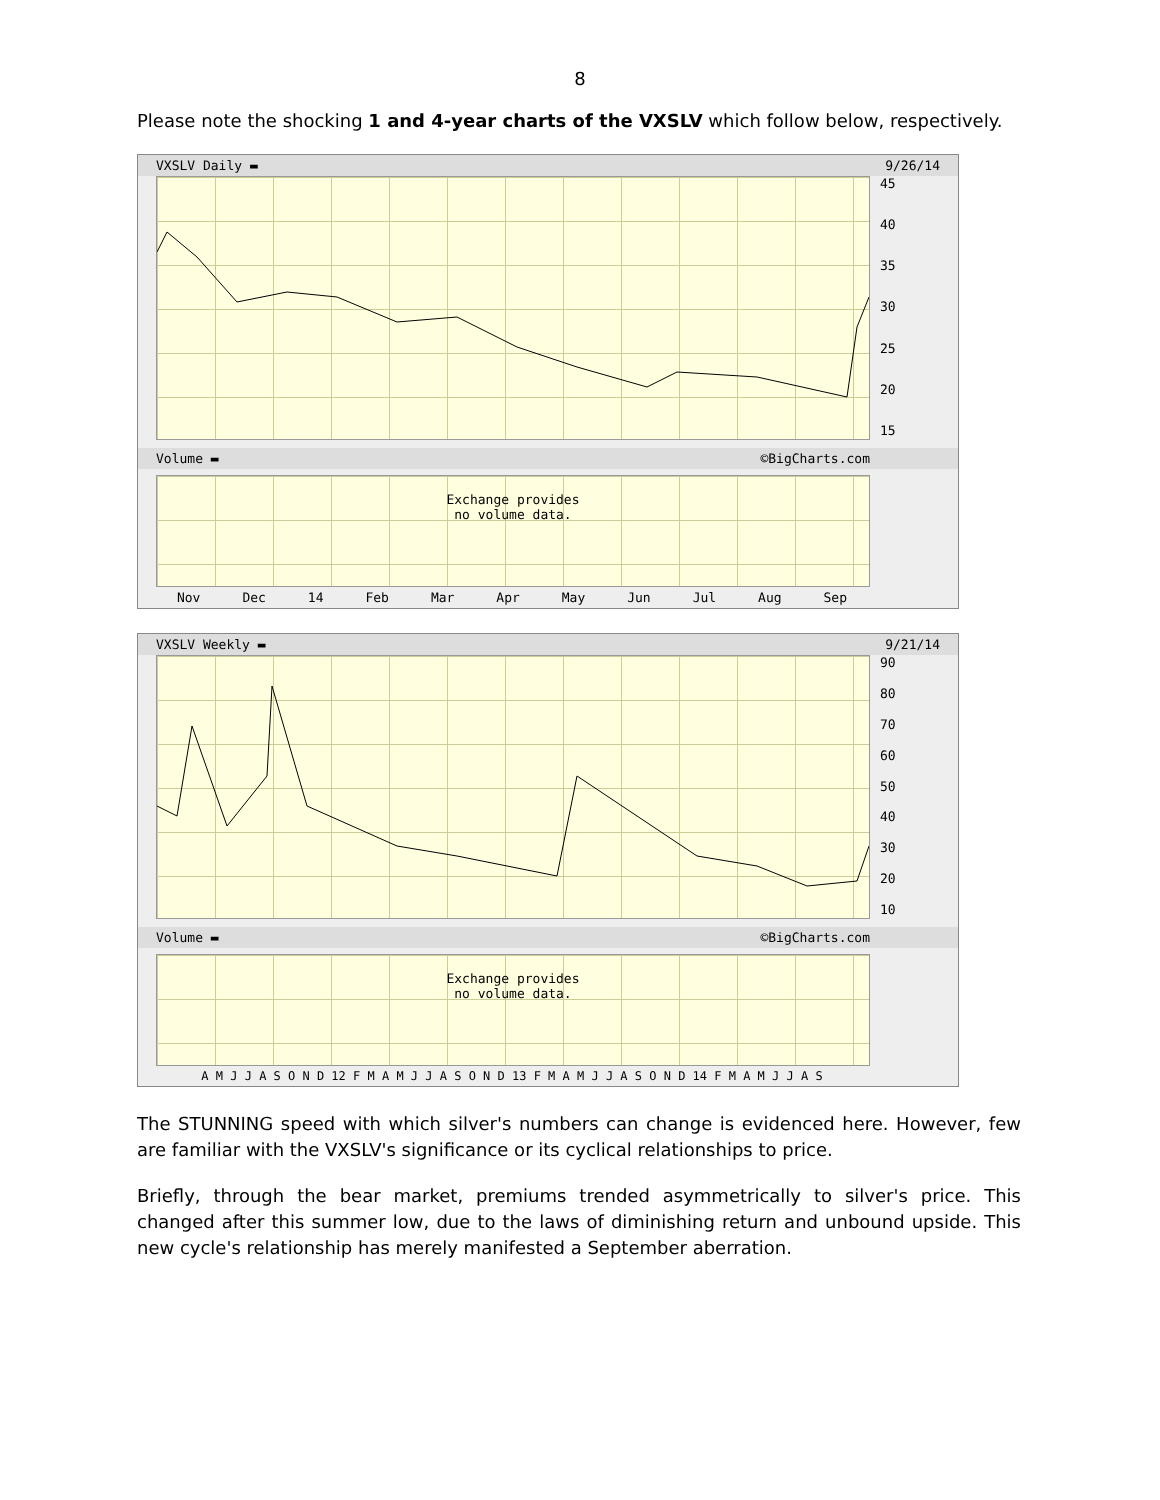8
Please note the shocking 1 and 4-year charts of the VXSLV which follow below, respectively.
VXSLV Daily ▬ 9/26/14
45
40
35
30
25
20
15
Volume ▬ ©BigCharts.com
Exchange provides
no volume data.
Nov Dec 14 Feb Mar Apr May Jun Jul Aug Sep
VXSLV Weekly ▬ 9/21/14
90
80
70
60
50
40
30
20
10
Volume ▬ ©BigCharts.com
Exchange provides
no volume data.
A M J J A S O N D 12 F M A M J J A S O N D 13 F M A M J J A S O N D 14 F M A M J J A S
The STUNNING speed with which silver's numbers can change is evidenced here. However, few are familiar with the VXSLV's significance or its cyclical relationships to price.
Briefly, through the bear market, premiums trended asymmetrically to silver's price. This changed after this summer low, due to the laws of diminishing return and unbound upside. This new cycle's relationship has merely manifested a September aberration.